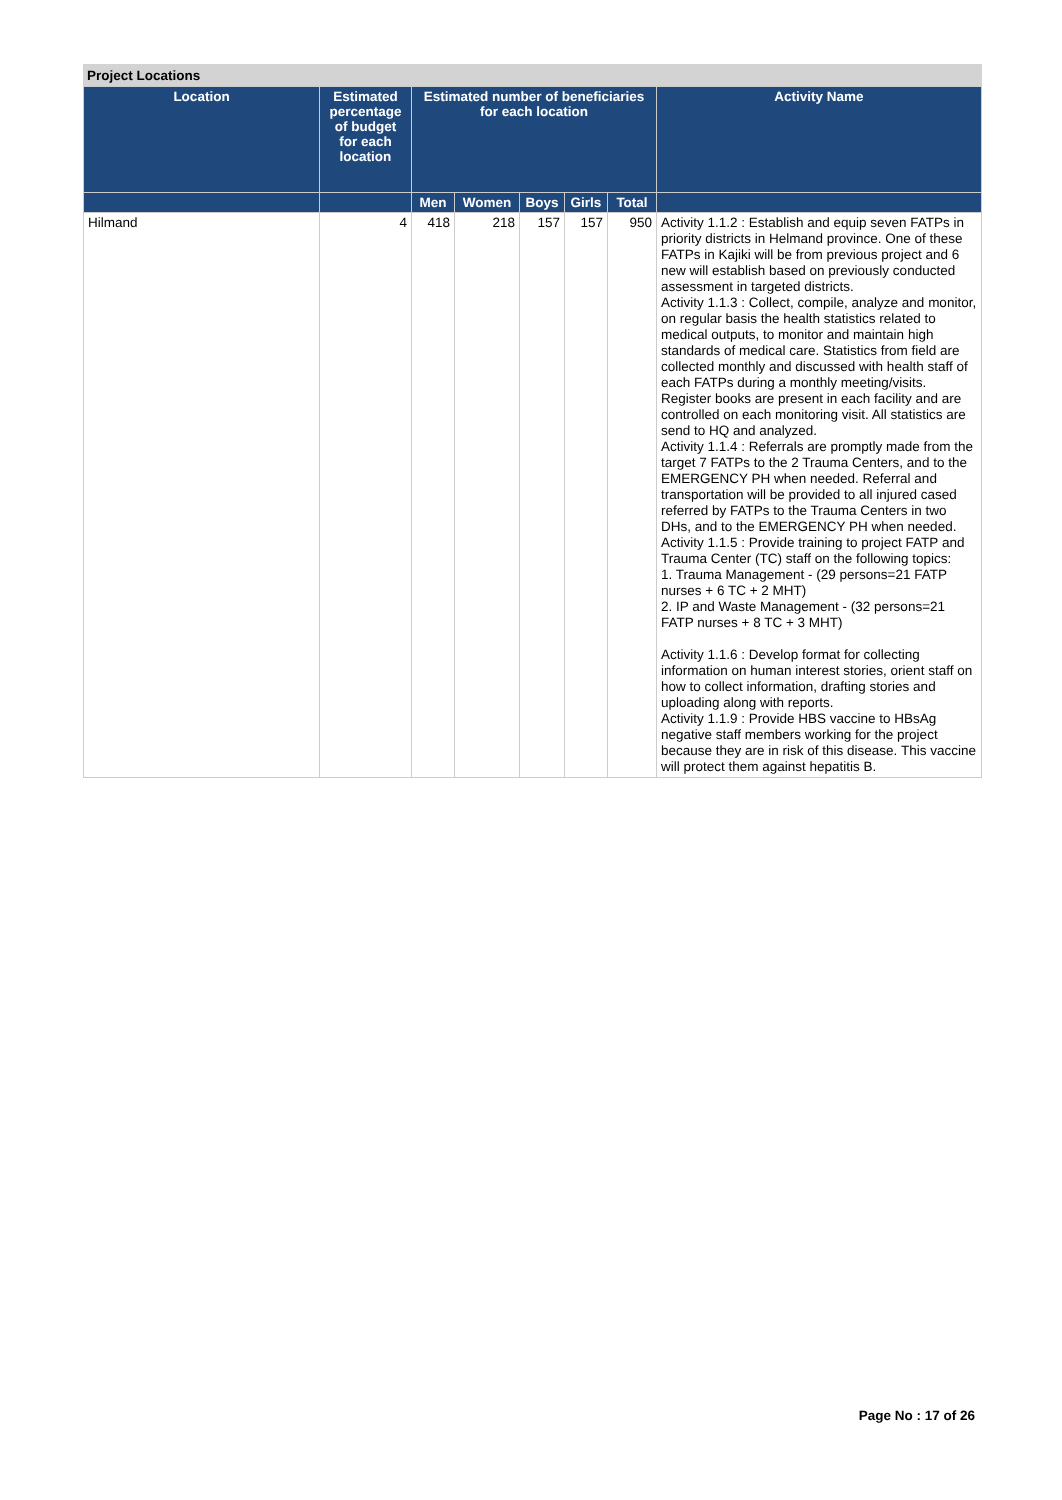Project Locations
| Location | Estimated percentage of budget for each location | Estimated number of beneficiaries for each location | | | | | Activity Name |
| --- | --- | --- | --- | --- | --- | --- | --- |
| | | Men | Women | Boys | Girls | Total | |
| Hilmand | 4 | 418 | 218 | 157 | 157 | 950 | Activity 1.1.2 : Establish and equip seven FATPs in priority districts in Helmand province. One of these FATPs in Kajiki will be from previous project and 6 new will establish based on previously conducted assessment in targeted districts. Activity 1.1.3 : Collect, compile, analyze and monitor, on regular basis the health statistics related to medical outputs, to monitor and maintain high standards of medical care. Statistics from field are collected monthly and discussed with health staff of each FATPs during a monthly meeting/visits. Register books are present in each facility and are controlled on each monitoring visit. All statistics are send to HQ and analyzed. Activity 1.1.4 : Referrals are promptly made from the target 7 FATPs to the 2 Trauma Centers, and to the EMERGENCY PH when needed. Referral and transportation will be provided to all injured cased referred by FATPs to the Trauma Centers in two DHs, and to the EMERGENCY PH when needed. Activity 1.1.5 : Provide training to project FATP and Trauma Center (TC) staff on the following topics: 1. Trauma Management - (29 persons=21 FATP nurses + 6 TC + 2 MHT) 2. IP and Waste Management - (32 persons=21 FATP nurses + 8 TC + 3 MHT) Activity 1.1.6 : Develop format for collecting information on human interest stories, orient staff on how to collect information, drafting stories and uploading along with reports. Activity 1.1.9 : Provide HBS vaccine to HBsAg negative staff members working for the project because they are in risk of this disease. This vaccine will protect them against hepatitis B. |
Page No : 17 of 26